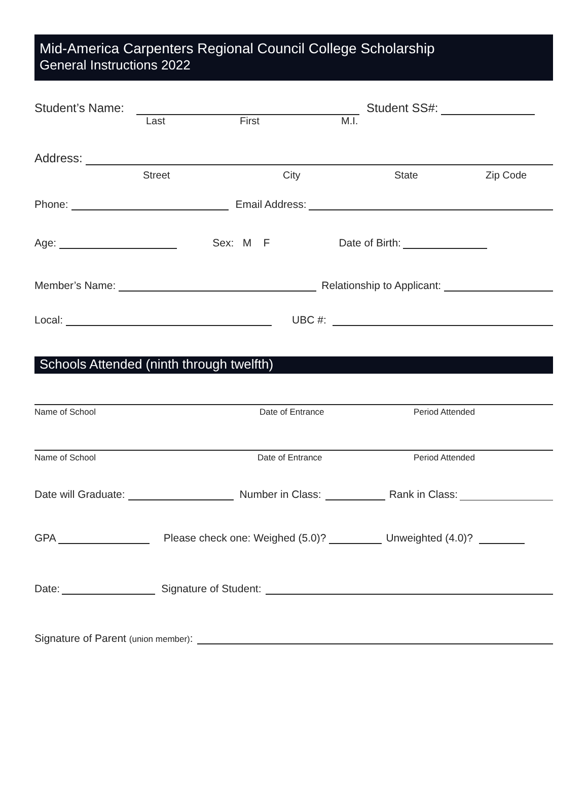Mid-America Carpenters Regional Council College Scholarship
General Instructions 2022
Student’s Name: Student SS#:
Last First M.I.
Address:
Street City State Zip Code
Phone: Email Address:
Age: Sex: M F Date of Birth:
Member’s Name: Relationship to Applicant:
Local: UBC #:
Schools Attended (ninth through twelfth)
Name of School Date of Entrance Period Attended
Name of School Date of Entrance Period Attended
Date will Graduate: Number in Class: Rank in Class:
GPA Please check one: Weighed (5.0)? Unweighted (4.0)?
Date: Signature of Student:
Signature of Parent (union member):